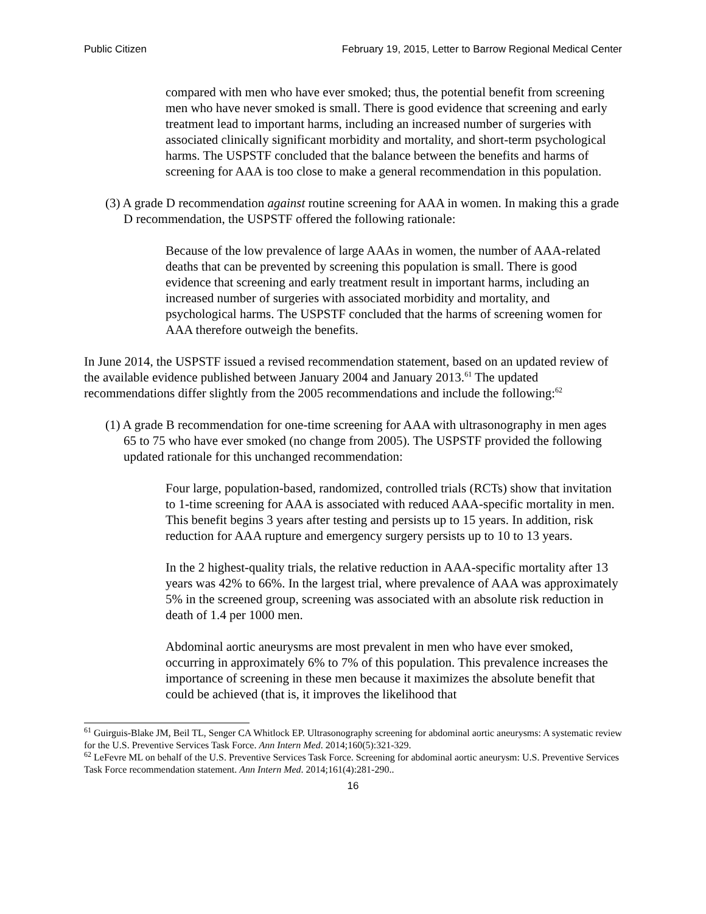Public Citizen February 19, 2015, Letter to Barrow Regional Medical Center
compared with men who have ever smoked; thus, the potential benefit from screening men who have never smoked is small. There is good evidence that screening and early treatment lead to important harms, including an increased number of surgeries with associated clinically significant morbidity and mortality, and short-term psychological harms. The USPSTF concluded that the balance between the benefits and harms of screening for AAA is too close to make a general recommendation in this population.
(3) A grade D recommendation against routine screening for AAA in women. In making this a grade D recommendation, the USPSTF offered the following rationale:
Because of the low prevalence of large AAAs in women, the number of AAA-related deaths that can be prevented by screening this population is small. There is good evidence that screening and early treatment result in important harms, including an increased number of surgeries with associated morbidity and mortality, and psychological harms. The USPSTF concluded that the harms of screening women for AAA therefore outweigh the benefits.
In June 2014, the USPSTF issued a revised recommendation statement, based on an updated review of the available evidence published between January 2004 and January 2013.<sup>61</sup> The updated recommendations differ slightly from the 2005 recommendations and include the following:<sup>62</sup>
(1) A grade B recommendation for one-time screening for AAA with ultrasonography in men ages 65 to 75 who have ever smoked (no change from 2005). The USPSTF provided the following updated rationale for this unchanged recommendation:
Four large, population-based, randomized, controlled trials (RCTs) show that invitation to 1-time screening for AAA is associated with reduced AAA-specific mortality in men. This benefit begins 3 years after testing and persists up to 15 years. In addition, risk reduction for AAA rupture and emergency surgery persists up to 10 to 13 years.
In the 2 highest-quality trials, the relative reduction in AAA-specific mortality after 13 years was 42% to 66%. In the largest trial, where prevalence of AAA was approximately 5% in the screened group, screening was associated with an absolute risk reduction in death of 1.4 per 1000 men.
Abdominal aortic aneurysms are most prevalent in men who have ever smoked, occurring in approximately 6% to 7% of this population. This prevalence increases the importance of screening in these men because it maximizes the absolute benefit that could be achieved (that is, it improves the likelihood that
<sup>61</sup> Guirguis-Blake JM, Beil TL, Senger CA Whitlock EP. Ultrasonography screening for abdominal aortic aneurysms: A systematic review for the U.S. Preventive Services Task Force. Ann Intern Med. 2014;160(5):321-329.
<sup>62</sup> LeFevre ML on behalf of the U.S. Preventive Services Task Force. Screening for abdominal aortic aneurysm: U.S. Preventive Services Task Force recommendation statement. Ann Intern Med. 2014;161(4):281-290..
16